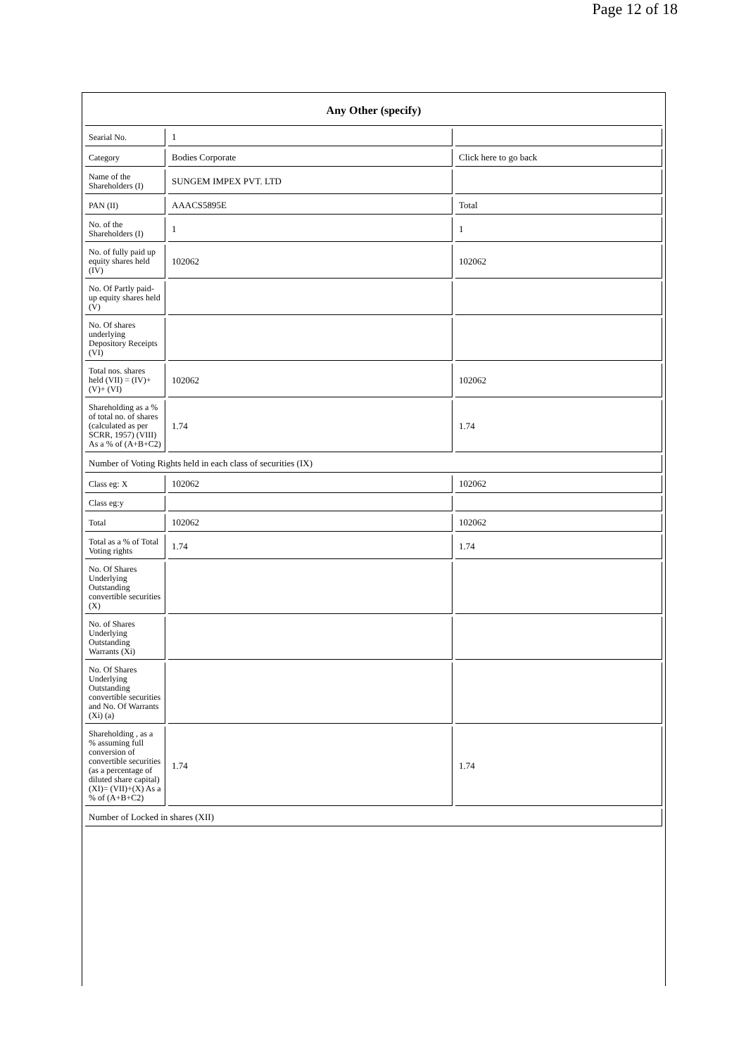Page 12 of 18
| Any Other (specify) | | |
| --- | --- | --- |
| Searial No. | 1 | |
| Category | Bodies Corporate | Click here to go back |
| Name of the Shareholders (I) | SUNGEM IMPEX PVT. LTD | |
| PAN (II) | AAACS5895E | Total |
| No. of the Shareholders (I) | 1 | 1 |
| No. of fully paid up equity shares held (IV) | 102062 | 102062 |
| No. Of Partly paid-up equity shares held (V) | | |
| No. Of shares underlying Depository Receipts (VI) | | |
| Total nos. shares held (VII) = (IV)+(V)+ (VI) | 102062 | 102062 |
| Shareholding as a % of total no. of shares (calculated as per SCRR, 1957) (VIII) As a % of (A+B+C2) | 1.74 | 1.74 |
| Number of Voting Rights held in each class of securities (IX) | | |
| Class eg: X | 102062 | 102062 |
| Class eg:y | | |
| Total | 102062 | 102062 |
| Total as a % of Total Voting rights | 1.74 | 1.74 |
| No. Of Shares Underlying Outstanding convertible securities (X) | | |
| No. of Shares Underlying Outstanding Warrants (Xi) | | |
| No. Of Shares Underlying Outstanding convertible securities and No. Of Warrants (Xi) (a) | | |
| Shareholding , as a % assuming full conversion of convertible securities (as a percentage of diluted share capital) (XI)= (VII)+(X) As a % of (A+B+C2) | 1.74 | 1.74 |
| Number of Locked in shares (XII) | | |